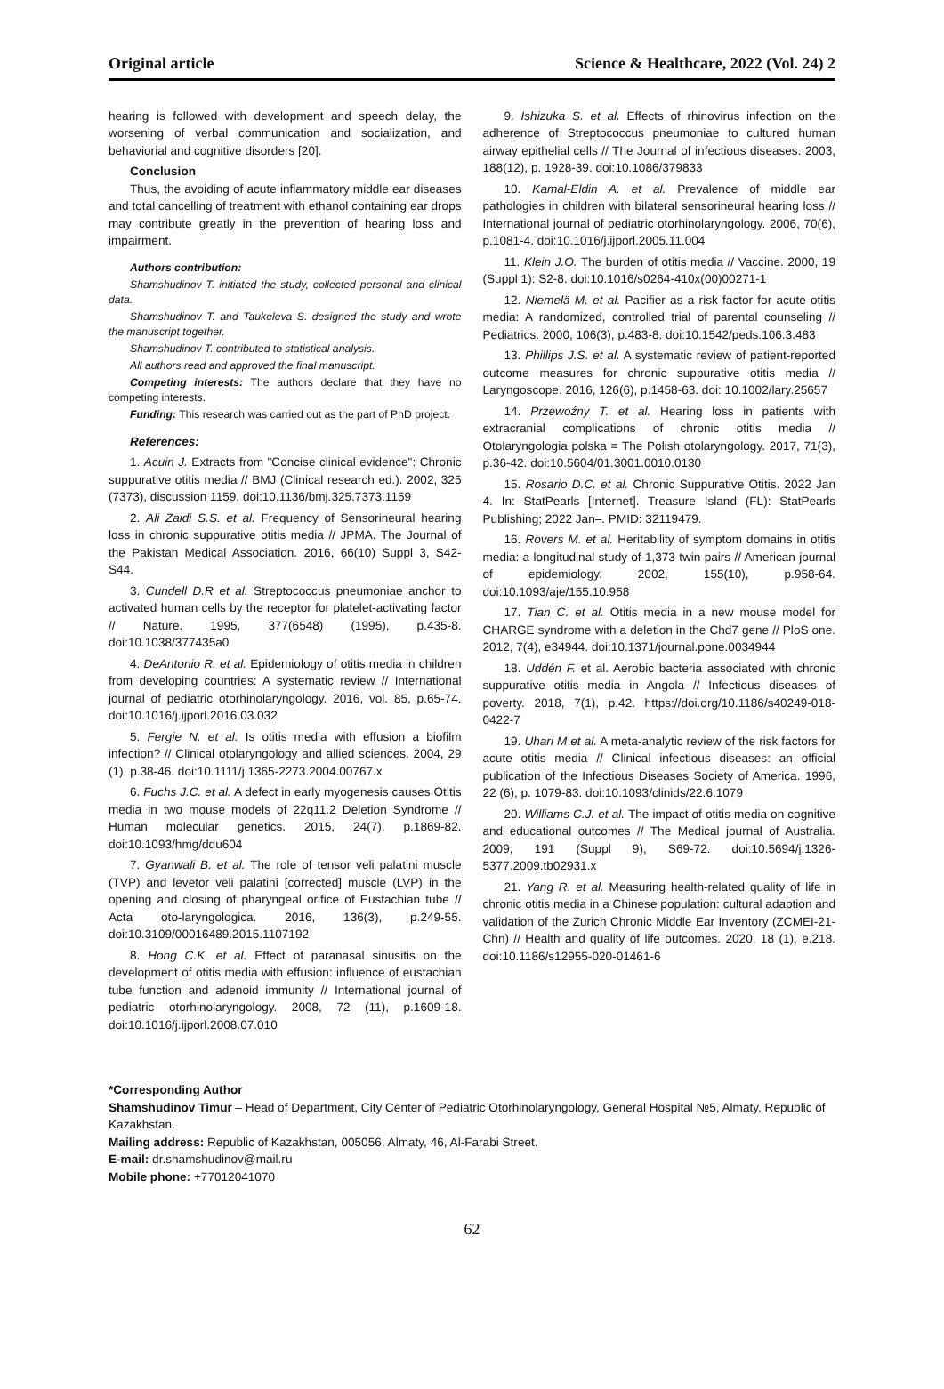Original article Science & Healthcare, 2022 (Vol. 24) 2
hearing is followed with development and speech delay, the worsening of verbal communication and socialization, and behaviorial and cognitive disorders [20].
Conclusion
Thus, the avoiding of acute inflammatory middle ear diseases and total cancelling of treatment with ethanol containing ear drops may contribute greatly in the prevention of hearing loss and impairment.
Authors contribution:
Shamshudinov T. initiated the study, collected personal and clinical data.
Shamshudinov T. and Taukeleva S. designed the study and wrote the manuscript together.
Shamshudinov T. contributed to statistical analysis.
All authors read and approved the final manuscript.
Competing interests: The authors declare that they have no competing interests.
Funding: This research was carried out as the part of PhD project.
References:
1. Acuin J. Extracts from "Concise clinical evidence": Chronic suppurative otitis media // BMJ (Clinical research ed.). 2002, 325 (7373), discussion 1159. doi:10.1136/bmj.325.7373.1159
2. Ali Zaidi S.S. et al. Frequency of Sensorineural hearing loss in chronic suppurative otitis media // JPMA. The Journal of the Pakistan Medical Association. 2016, 66(10) Suppl 3, S42-S44.
3. Cundell D.R et al. Streptococcus pneumoniae anchor to activated human cells by the receptor for platelet-activating factor // Nature. 1995, 377(6548) (1995), p.435-8. doi:10.1038/377435a0
4. DeAntonio R. et al. Epidemiology of otitis media in children from developing countries: A systematic review // International journal of pediatric otorhinolaryngology. 2016, vol. 85, p.65-74. doi:10.1016/j.ijporl.2016.03.032
5. Fergie N. et al. Is otitis media with effusion a biofilm infection? // Clinical otolaryngology and allied sciences. 2004, 29 (1), p.38-46. doi:10.1111/j.1365-2273.2004.00767.x
6. Fuchs J.C. et al. A defect in early myogenesis causes Otitis media in two mouse models of 22q11.2 Deletion Syndrome // Human molecular genetics. 2015, 24(7), p.1869-82. doi:10.1093/hmg/ddu604
7. Gyanwali B. et al. The role of tensor veli palatini muscle (TVP) and levetor veli palatini [corrected] muscle (LVP) in the opening and closing of pharyngeal orifice of Eustachian tube // Acta oto-laryngologica. 2016, 136(3), p.249-55. doi:10.3109/00016489.2015.1107192
8. Hong C.K. et al. Effect of paranasal sinusitis on the development of otitis media with effusion: influence of eustachian tube function and adenoid immunity // International journal of pediatric otorhinolaryngology. 2008, 72 (11), p.1609-18. doi:10.1016/j.ijporl.2008.07.010
9. Ishizuka S. et al. Effects of rhinovirus infection on the adherence of Streptococcus pneumoniae to cultured human airway epithelial cells // The Journal of infectious diseases. 2003, 188(12), p. 1928-39. doi:10.1086/379833
10. Kamal-Eldin A. et al. Prevalence of middle ear pathologies in children with bilateral sensorineural hearing loss // International journal of pediatric otorhinolaryngology. 2006, 70(6), p.1081-4. doi:10.1016/j.ijporl.2005.11.004
11. Klein J.O. The burden of otitis media // Vaccine. 2000, 19 (Suppl 1): S2-8. doi:10.1016/s0264-410x(00)00271-1
12. Niemelä M. et al. Pacifier as a risk factor for acute otitis media: A randomized, controlled trial of parental counseling // Pediatrics. 2000, 106(3), p.483-8. doi:10.1542/peds.106.3.483
13. Phillips J.S. et al. A systematic review of patient-reported outcome measures for chronic suppurative otitis media // Laryngoscope. 2016, 126(6), p.1458-63. doi: 10.1002/lary.25657
14. Przewoźny T. et al. Hearing loss in patients with extracranial complications of chronic otitis media // Otolaryngologia polska = The Polish otolaryngology. 2017, 71(3), p.36-42. doi:10.5604/01.3001.0010.0130
15. Rosario D.C. et al. Chronic Suppurative Otitis. 2022 Jan 4. In: StatPearls [Internet]. Treasure Island (FL): StatPearls Publishing; 2022 Jan–. PMID: 32119479.
16. Rovers M. et al. Heritability of symptom domains in otitis media: a longitudinal study of 1,373 twin pairs // American journal of epidemiology. 2002, 155(10), p.958-64. doi:10.1093/aje/155.10.958
17. Tian C. et al. Otitis media in a new mouse model for CHARGE syndrome with a deletion in the Chd7 gene // PloS one. 2012, 7(4), e34944. doi:10.1371/journal.pone.0034944
18. Uddén F. et al. Aerobic bacteria associated with chronic suppurative otitis media in Angola // Infectious diseases of poverty. 2018, 7(1), p.42. https://doi.org/10.1186/s40249-018-0422-7
19. Uhari M et al. A meta-analytic review of the risk factors for acute otitis media // Clinical infectious diseases: an official publication of the Infectious Diseases Society of America. 1996, 22 (6), p. 1079-83. doi:10.1093/clinids/22.6.1079
20. Williams C.J. et al. The impact of otitis media on cognitive and educational outcomes // The Medical journal of Australia. 2009, 191 (Suppl 9), S69-72. doi:10.5694/j.1326-5377.2009.tb02931.x
21. Yang R. et al. Measuring health-related quality of life in chronic otitis media in a Chinese population: cultural adaption and validation of the Zurich Chronic Middle Ear Inventory (ZCMEI-21-Chn) // Health and quality of life outcomes. 2020, 18 (1), e.218. doi:10.1186/s12955-020-01461-6
*Corresponding Author
Shamshudinov Timur – Head of Department, City Center of Pediatric Otorhinolaryngology, General Hospital №5, Almaty, Republic of Kazakhstan.
Mailing address: Republic of Kazakhstan, 005056, Almaty, 46, Al-Farabi Street.
E-mail: dr.shamshudinov@mail.ru
Mobile phone: +77012041070
62